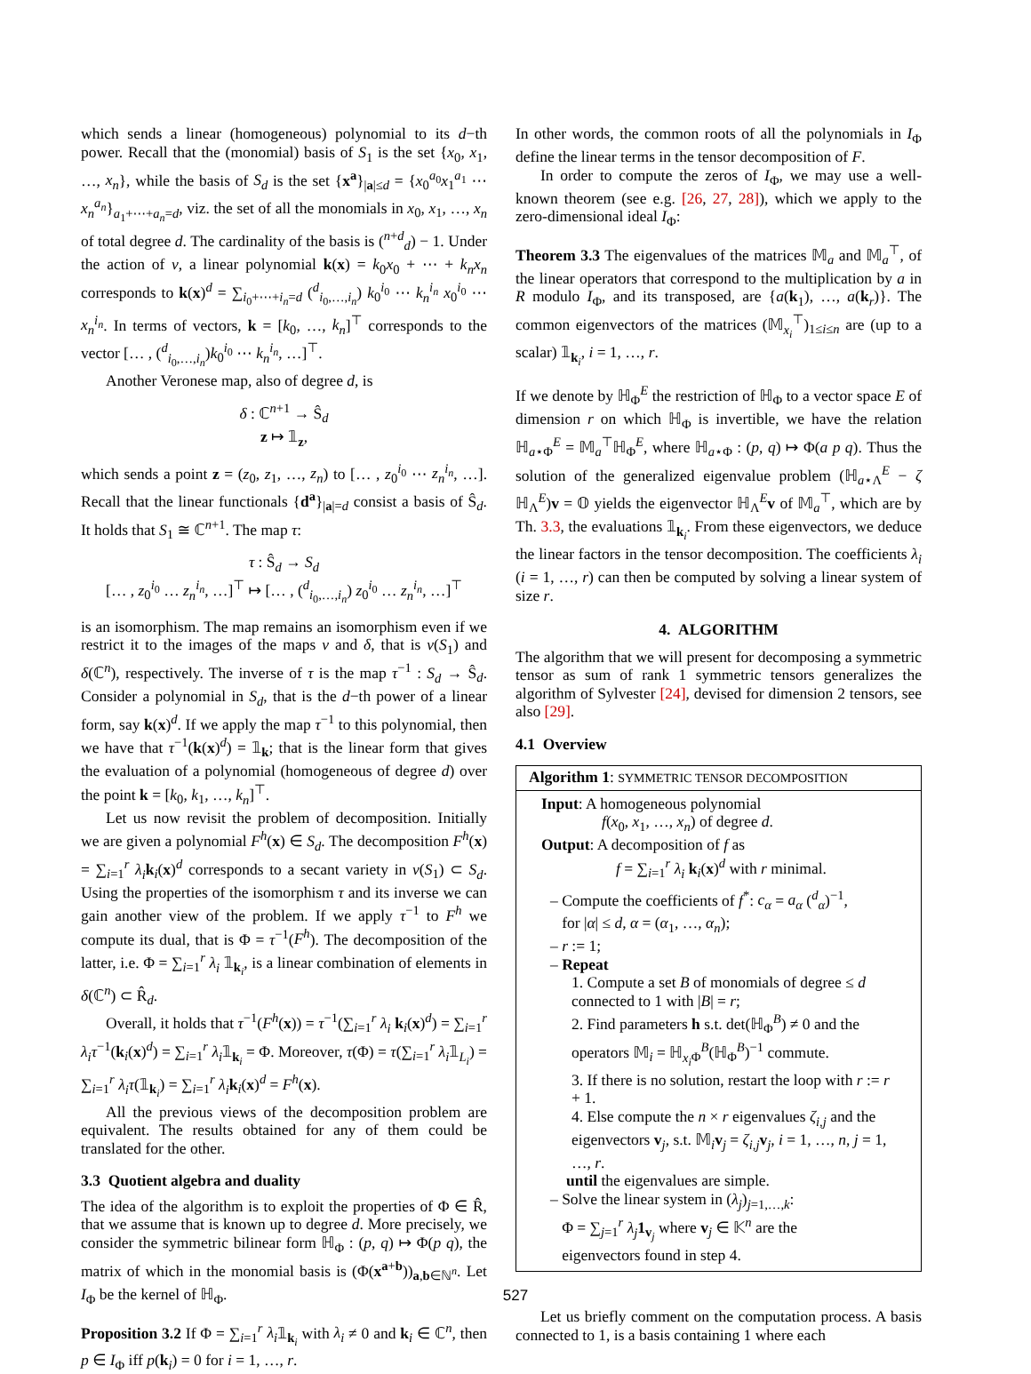which sends a linear (homogeneous) polynomial to its d−th power. Recall that the (monomial) basis of S<sub>1</sub> is the set {x<sub>0</sub>, x<sub>1</sub>, …, x<sub>n</sub>}, while the basis of S<sub>d</sub> is the set {x<sup>a</sup>}<sub>|a|≤d</sub> = {x<sub>0</sub><sup>a<sub>0</sub></sup>x<sub>1</sub><sup>a<sub>1</sub></sup> ⋯ x<sub>n</sub><sup>a<sub>n</sub></sup>}<sub>a<sub>1</sub>+⋯+a<sub>n</sub>=d</sub>, viz. the set of all the monomials in x<sub>0</sub>, x<sub>1</sub>, …, x<sub>n</sub> of total degree d. The cardinality of the basis is (<sup>n+d</sup><sub>d</sub>) − 1. Under the action of ν, a linear polynomial k(x) = k<sub>0</sub>x<sub>0</sub> + ⋯ + k<sub>n</sub>x<sub>n</sub> corresponds to k(x)<sup>d</sup> = ∑<sub>i<sub>0</sub>+⋯+i<sub>n</sub>=d</sub> (<sup>d</sup><sub>i<sub>0</sub>,…,i<sub>n</sub></sub>) k<sub>0</sub><sup>i<sub>0</sub></sup> ⋯ k<sub>n</sub><sup>i<sub>n</sub></sup> x<sub>0</sub><sup>i<sub>0</sub></sup> ⋯ x<sub>n</sub><sup>i<sub>n</sub></sup>. In terms of vectors, k = [k<sub>0</sub>, …, k<sub>n</sub>]<sup>⊤</sup> corresponds to the vector [… , (<sup>d</sup><sub>i<sub>0</sub>,…,i<sub>n</sub></sub>)k<sub>0</sub><sup>i<sub>0</sub></sup> ⋯ k<sub>n</sub><sup>i<sub>n</sub></sup>, …]<sup>⊤</sup>.
Another Veronese map, also of degree d, is
δ : ℂ<sup>n+1</sup> → Ŝ<sub>d</sub>
z ↦ 𝟙<sub>z</sub>,
which sends a point z = (z<sub>0</sub>, z<sub>1</sub>, …, z<sub>n</sub>) to [… , z<sub>0</sub><sup>i<sub>0</sub></sup> ⋯ z<sub>n</sub><sup>i<sub>n</sub></sup>, …]. Recall that the linear functionals {d<sup>a</sup>}<sub>|a|=d</sub> consist a basis of Ŝ<sub>d</sub>. It holds that S<sub>1</sub> ≅ ℂ<sup>n+1</sup>. The map τ:
τ : Ŝ<sub>d</sub> → S<sub>d</sub>
[… , z<sub>0</sub><sup>i<sub>0</sub></sup> … z<sub>n</sub><sup>i<sub>n</sub></sup>, …]<sup>⊤</sup> ↦ [… , (<sup>d</sup><sub>i<sub>0</sub>,…,i<sub>n</sub></sub>) z<sub>0</sub><sup>i<sub>0</sub></sup> … z<sub>n</sub><sup>i<sub>n</sub></sup>, …]<sup>⊤</sup>
is an isomorphism. The map remains an isomorphism even if we restrict it to the images of the maps ν and δ, that is ν(S<sub>1</sub>) and δ(ℂ<sup>n</sup>), respectively. The inverse of τ is the map τ<sup>−1</sup> : S<sub>d</sub> → Ŝ<sub>d</sub>. Consider a polynomial in S<sub>d</sub>, that is the d−th power of a linear form, say k(x)<sup>d</sup>. If we apply the map τ<sup>−1</sup> to this polynomial, then we have that τ<sup>−1</sup>(k(x)<sup>d</sup>) = 𝟙<sub>k</sub>; that is the linear form that gives the evaluation of a polynomial (homogeneous of degree d) over the point k = [k<sub>0</sub>, k<sub>1</sub>, …, k<sub>n</sub>]<sup>⊤</sup>.
Let us now revisit the problem of decomposition. Initially we are given a polynomial F<sup>h</sup>(x) ∈ S<sub>d</sub>. The decomposition F<sup>h</sup>(x) = ∑<sub>i=1</sub><sup>r</sup> λ<sub>i</sub> k<sub>i</sub>(x)<sup>d</sup> corresponds to a secant variety in ν(S<sub>1</sub>) ⊂ S<sub>d</sub>. Using the properties of the isomorphism τ and its inverse we can gain another view of the problem. If we apply τ<sup>−1</sup> to F<sup>h</sup> we compute its dual, that is Φ = τ<sup>−1</sup>(F<sup>h</sup>). The decomposition of the latter, i.e. Φ = ∑<sub>i=1</sub><sup>r</sup> λ<sub>i</sub> 𝟙<sub>k<sub>i</sub></sub>, is a linear combination of elements in δ(ℂ<sup>n</sup>) ⊂ R̂<sub>d</sub>.
Overall, it holds that τ<sup>−1</sup>(F<sup>h</sup>(x)) = τ<sup>−1</sup>(∑<sub>i=1</sub><sup>r</sup> λ<sub>i</sub> k<sub>i</sub>(x)<sup>d</sup>) = ∑<sub>i=1</sub><sup>r</sup> λ<sub>i</sub>τ<sup>−1</sup>(k<sub>i</sub>(x)<sup>d</sup>) = ∑<sub>i=1</sub><sup>r</sup> λ<sub>i</sub>𝟙<sub>k<sub>i</sub></sub> = Φ. Moreover, τ(Φ) = τ(∑<sub>i=1</sub><sup>r</sup> λ<sub>i</sub>𝟙<sub>L<sub>i</sub></sub>) = ∑<sub>i=1</sub><sup>r</sup> λ<sub>i</sub>τ(𝟙<sub>k<sub>i</sub></sub>) = ∑<sub>i=1</sub><sup>r</sup> λ<sub>i</sub> k<sub>i</sub>(x)<sup>d</sup> = F<sup>h</sup>(x).
All the previous views of the decomposition problem are equivalent. The results obtained for any of them could be translated for the other.
3.3 Quotient algebra and duality
The idea of the algorithm is to exploit the properties of Φ ∈ R̂, that we assume that is known up to degree d. More precisely, we consider the symmetric bilinear form ℍ<sub>Φ</sub> : (p, q) ↦ Φ(p q), the matrix of which in the monomial basis is (Φ(x<sup>a+b</sup>))<sub>a,b∈ℕ<sup>n</sup></sub>. Let I<sub>Φ</sub> be the kernel of ℍ<sub>Φ</sub>.
Proposition 3.2 If Φ = ∑<sub>i=1</sub><sup>r</sup> λ<sub>i</sub>𝟙<sub>k<sub>i</sub></sub> with λ<sub>i</sub> ≠ 0 and k<sub>i</sub> ∈ ℂ<sup>n</sup>, then p ∈ I<sub>Φ</sub> iff p(k<sub>i</sub>) = 0 for i = 1, …, r.
In other words, the common roots of all the polynomials in I<sub>Φ</sub> define the linear terms in the tensor decomposition of F.
In order to compute the zeros of I<sub>Φ</sub>, we may use a well-known theorem (see e.g. [26, 27, 28]), which we apply to the zero-dimensional ideal I<sub>Φ</sub>:
Theorem 3.3 The eigenvalues of the matrices 𝕄<sub>a</sub> and 𝕄<sub>a</sub><sup>⊤</sup>, of the linear operators that correspond to the multiplication by a in R modulo I<sub>Φ</sub>, and its transposed, are {a(k<sub>1</sub>), …, a(k<sub>r</sub>)}. The common eigenvectors of the matrices (𝕄<sub>x<sub>i</sub></sub><sup>⊤</sup>)<sub>1≤i≤n</sub> are (up to a scalar) 𝟙<sub>k<sub>i</sub></sub>, i = 1, …, r.
If we denote by ℍ<sub>Φ</sub><sup>E</sup> the restriction of ℍ<sub>Φ</sub> to a vector space E of dimension r on which ℍ<sub>Φ</sub> is invertible, we have the relation ℍ<sub>a⋆Φ</sub><sup>E</sup> = 𝕄<sub>a</sub><sup>⊤</sup>ℍ<sub>Φ</sub><sup>E</sup>, where ℍ<sub>a⋆Φ</sub> : (p, q) ↦ Φ(a p q). Thus the solution of the generalized eigenvalue problem (ℍ<sub>a⋆Λ</sub><sup>E</sup> − ζ ℍ<sub>Λ</sub><sup>E</sup>)v = 𝕆 yields the eigenvector ℍ<sub>Λ</sub><sup>E</sup>v of 𝕄<sub>a</sub><sup>⊤</sup>, which are by Th. 3.3, the evaluations 𝟙<sub>k<sub>i</sub></sub>. From these eigenvectors, we deduce the linear factors in the tensor decomposition. The coefficients λ<sub>i</sub> (i = 1, …, r) can then be computed by solving a linear system of size r.
4. ALGORITHM
The algorithm that we will present for decomposing a symmetric tensor as sum of rank 1 symmetric tensors generalizes the algorithm of Sylvester [24], devised for dimension 2 tensors, see also [29].
4.1 Overview
Algorithm 1: SYMMETRIC TENSOR DECOMPOSITION
Input: A homogeneous polynomial
f(x<sub>0</sub>, x<sub>1</sub>, …, x<sub>n</sub>) of degree d.
Output: A decomposition of f as
f = ∑<sub>i=1</sub><sup>r</sup> λ<sub>i</sub> k<sub>i</sub>(x)<sup>d</sup> with r minimal.
– Compute the coefficients of f<sup>*</sup>: c<sub>α</sub> = a<sub>α</sub> (<sup>d</sup><sub>α</sub>)<sup>−1</sup>,
for |α| ≤ d, α = (α<sub>1</sub>, …, α<sub>n</sub>);
– r := 1;
– Repeat
1. Compute a set B of monomials of degree ≤ d connected to 1 with |B| = r;
2. Find parameters h s.t. det(ℍ<sub>Φ</sub><sup>B</sup>) ≠ 0 and the operators 𝕄<sub>i</sub> = ℍ<sub>x<sub>i</sub> Φ</sub><sup>B</sup>(ℍ<sub>Φ</sub><sup>B</sup>)<sup>−1</sup> commute.
3. If there is no solution, restart the loop with r := r + 1.
4. Else compute the n × r eigenvalues ζ<sub>i,j</sub> and the eigenvectors v<sub>j</sub>, s.t. 𝕄<sub>i</sub>v<sub>j</sub> = ζ<sub>i,j</sub> v<sub>j</sub>, i = 1, …, n, j = 1, …, r.
until the eigenvalues are simple.
– Solve the linear system in (λ<sub>j</sub>)<sub>j=1,…,k</sub>:
Φ = ∑<sub>j=1</sub><sup>r</sup> λ<sub>j</sub> 1<sub>v<sub>j</sub></sub> where v<sub>j</sub> ∈ 𝕂<sup>n</sup> are the
eigenvectors found in step 4.
Let us briefly comment on the computation process. A basis connected to 1, is a basis containing 1 where each
527